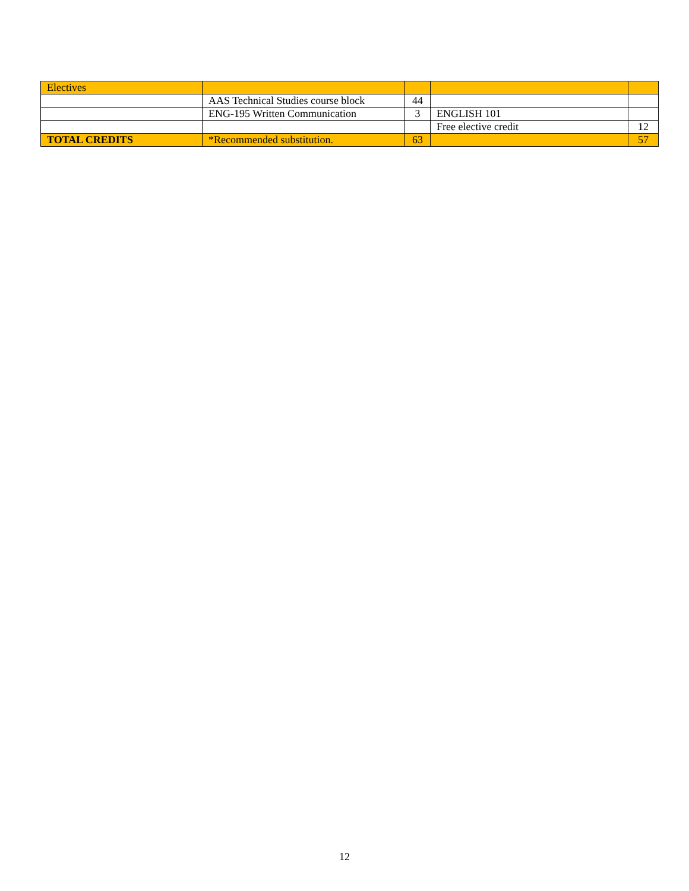| Electives | | | | |
| | AAS Technical Studies course block | 44 | | |
| | ENG-195 Written Communication | 3 | ENGLISH 101 | |
| | | | Free elective credit | 12 |
| TOTAL CREDITS | *Recommended substitution. | 63 | | 57 |
12